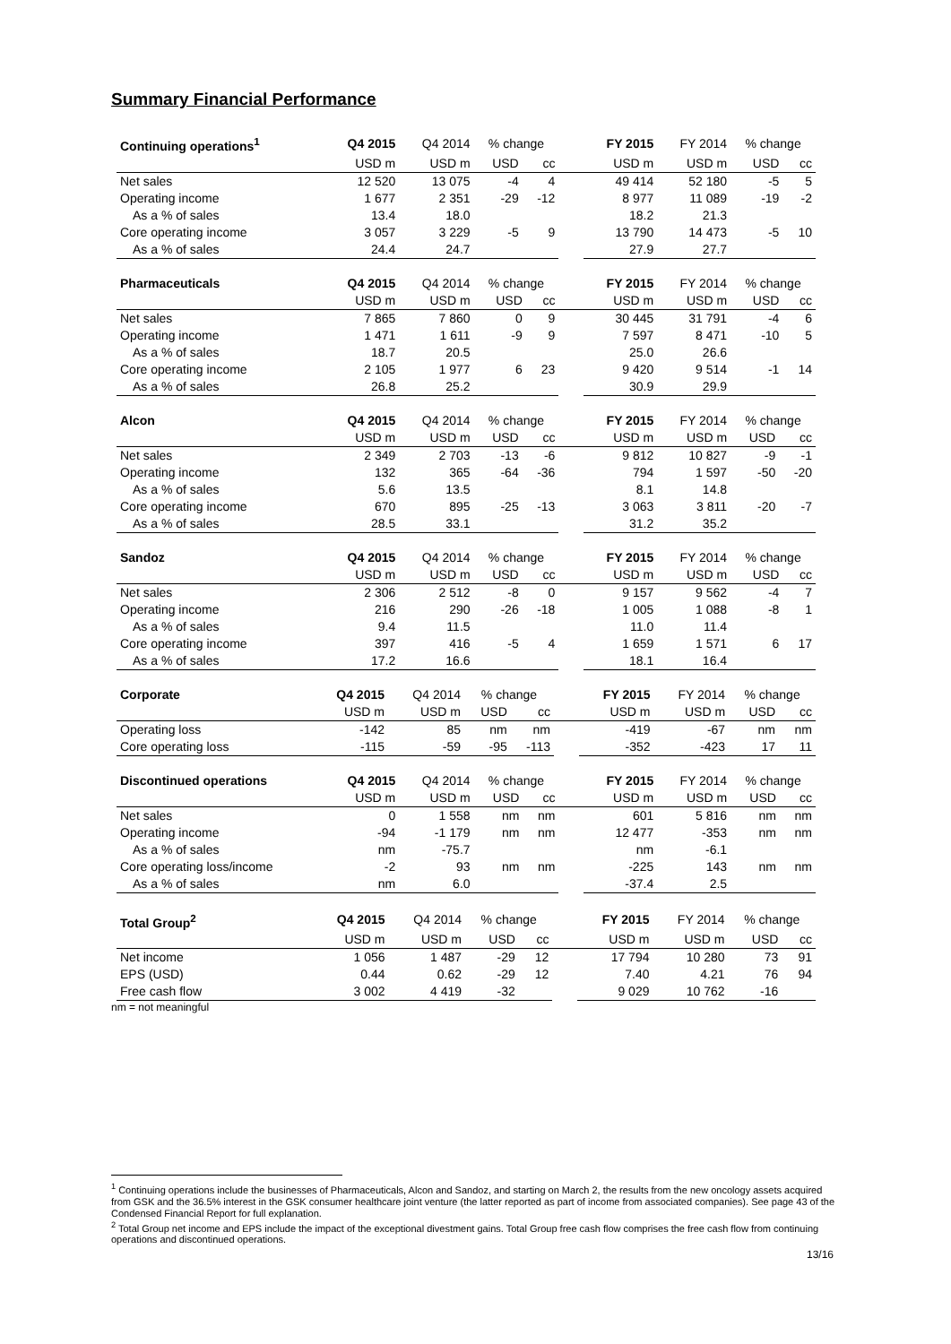Summary Financial Performance
| Continuing operations<sup>1</sup> | Q4 2015 | Q4 2014 | % change | | | FY 2015 | FY 2014 | % change | |
| | USD m | USD m | USD | cc | | USD m | USD m | USD | cc |
| Net sales | 12 520 | 13 075 | -4 | 4 | | 49 414 | 52 180 | -5 | 5 |
| Operating income | 1 677 | 2 351 | -29 | -12 | | 8 977 | 11 089 | -19 | -2 |
| As a % of sales | 13.4 | 18.0 | | | | 18.2 | 21.3 | | |
| Core operating income | 3 057 | 3 229 | -5 | 9 | | 13 790 | 14 473 | -5 | 10 |
| As a % of sales | 24.4 | 24.7 | | | | 27.9 | 27.7 | | |
| Pharmaceuticals | Q4 2015 | Q4 2014 | % change | | | FY 2015 | FY 2014 | % change | |
| | USD m | USD m | USD | cc | | USD m | USD m | USD | cc |
| Net sales | 7 865 | 7 860 | 0 | 9 | | 30 445 | 31 791 | -4 | 6 |
| Operating income | 1 471 | 1 611 | -9 | 9 | | 7 597 | 8 471 | -10 | 5 |
| As a % of sales | 18.7 | 20.5 | | | | 25.0 | 26.6 | | |
| Core operating income | 2 105 | 1 977 | 6 | 23 | | 9 420 | 9 514 | -1 | 14 |
| As a % of sales | 26.8 | 25.2 | | | | 30.9 | 29.9 | | |
| Alcon | Q4 2015 | Q4 2014 | % change | | | FY 2015 | FY 2014 | % change | |
| | USD m | USD m | USD | cc | | USD m | USD m | USD | cc |
| Net sales | 2 349 | 2 703 | -13 | -6 | | 9 812 | 10 827 | -9 | -1 |
| Operating income | 132 | 365 | -64 | -36 | | 794 | 1 597 | -50 | -20 |
| As a % of sales | 5.6 | 13.5 | | | | 8.1 | 14.8 | | |
| Core operating income | 670 | 895 | -25 | -13 | | 3 063 | 3 811 | -20 | -7 |
| As a % of sales | 28.5 | 33.1 | | | | 31.2 | 35.2 | | |
| Sandoz | Q4 2015 | Q4 2014 | % change | | | FY 2015 | FY 2014 | % change | |
| | USD m | USD m | USD | cc | | USD m | USD m | USD | cc |
| Net sales | 2 306 | 2 512 | -8 | 0 | | 9 157 | 9 562 | -4 | 7 |
| Operating income | 216 | 290 | -26 | -18 | | 1 005 | 1 088 | -8 | 1 |
| As a % of sales | 9.4 | 11.5 | | | | 11.0 | 11.4 | | |
| Core operating income | 397 | 416 | -5 | 4 | | 1 659 | 1 571 | 6 | 17 |
| As a % of sales | 17.2 | 16.6 | | | | 18.1 | 16.4 | | |
| Corporate | Q4 2015 | Q4 2014 | % change | | | FY 2015 | FY 2014 | % change | |
| | USD m | USD m | USD | cc | | USD m | USD m | USD | cc |
| Operating loss | -142 | 85 | nm | nm | | -419 | -67 | nm | nm |
| Core operating loss | -115 | -59 | -95 | -113 | | -352 | -423 | 17 | 11 |
| Discontinued operations | Q4 2015 | Q4 2014 | % change | | | FY 2015 | FY 2014 | % change | |
| | USD m | USD m | USD | cc | | USD m | USD m | USD | cc |
| Net sales | 0 | 1 558 | nm | nm | | 601 | 5 816 | nm | nm |
| Operating income | -94 | -1 179 | nm | nm | | 12 477 | -353 | nm | nm |
| As a % of sales | nm | -75.7 | | | | nm | -6.1 | | |
| Core operating loss/income | -2 | 93 | nm | nm | | -225 | 143 | nm | nm |
| As a % of sales | nm | 6.0 | | | | -37.4 | 2.5 | | |
| Total Group<sup>2</sup> | Q4 2015 | Q4 2014 | % change | | | FY 2015 | FY 2014 | % change | |
| | USD m | USD m | USD | cc | | USD m | USD m | USD | cc |
| Net income | 1 056 | 1 487 | -29 | 12 | | 17 794 | 10 280 | 73 | 91 |
| EPS (USD) | 0.44 | 0.62 | -29 | 12 | | 7.40 | 4.21 | 76 | 94 |
| Free cash flow | 3 002 | 4 419 | -32 | | | 9 029 | 10 762 | -16 | |
nm = not meaningful
<sup>1</sup> Continuing operations include the businesses of Pharmaceuticals, Alcon and Sandoz, and starting on March 2, the results from the new oncology assets acquired from GSK and the 36.5% interest in the GSK consumer healthcare joint venture (the latter reported as part of income from associated companies). See page 43 of the Condensed Financial Report for full explanation.
<sup>2</sup> Total Group net income and EPS include the impact of the exceptional divestment gains. Total Group free cash flow comprises the free cash flow from continuing operations and discontinued operations.
13/16